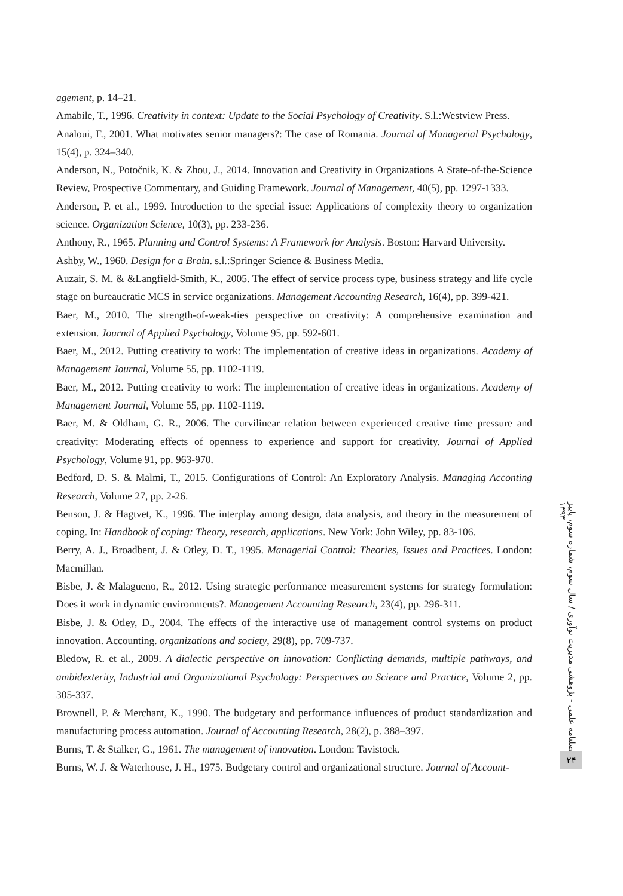agement, p. 14–21.
Amabile, T., 1996. Creativity in context: Update to the Social Psychology of Creativity. S.l.:Westview Press.
Analoui, F., 2001. What motivates senior managers?: The case of Romania. Journal of Managerial Psychology, 15(4), p. 324–340.
Anderson, N., Potočnik, K. & Zhou, J., 2014. Innovation and Creativity in Organizations A State-of-the-Science Review, Prospective Commentary, and Guiding Framework. Journal of Management, 40(5), pp. 1297-1333.
Anderson, P. et al., 1999. Introduction to the special issue: Applications of complexity theory to organization science. Organization Science, 10(3), pp. 233-236.
Anthony, R., 1965. Planning and Control Systems: A Framework for Analysis. Boston: Harvard University.
Ashby, W., 1960. Design for a Brain. s.l.:Springer Science & Business Media.
Auzair, S. M. & &Langfield-Smith, K., 2005. The effect of service process type, business strategy and life cycle stage on bureaucratic MCS in service organizations. Management Accounting Research, 16(4), pp. 399-421.
Baer, M., 2010. The strength-of-weak-ties perspective on creativity: A comprehensive examination and extension. Journal of Applied Psychology, Volume 95, pp. 592-601.
Baer, M., 2012. Putting creativity to work: The implementation of creative ideas in organizations. Academy of Management Journal, Volume 55, pp. 1102-1119.
Baer, M., 2012. Putting creativity to work: The implementation of creative ideas in organizations. Academy of Management Journal, Volume 55, pp. 1102-1119.
Baer, M. & Oldham, G. R., 2006. The curvilinear relation between experienced creative time pressure and creativity: Moderating effects of openness to experience and support for creativity. Journal of Applied Psychology, Volume 91, pp. 963-970.
Bedford, D. S. & Malmi, T., 2015. Configurations of Control: An Exploratory Analysis. Managing Acconting Research, Volume 27, pp. 2-26.
Benson, J. & Hagtvet, K., 1996. The interplay among design, data analysis, and theory in the measurement of coping. In: Handbook of coping: Theory, research, applications. New York: John Wiley, pp. 83-106.
Berry, A. J., Broadbent, J. & Otley, D. T., 1995. Managerial Control: Theories, Issues and Practices. London: Macmillan.
Bisbe, J. & Malagueno, R., 2012. Using strategic performance measurement systems for strategy formulation: Does it work in dynamic environments?. Management Accounting Research, 23(4), pp. 296-311.
Bisbe, J. & Otley, D., 2004. The effects of the interactive use of management control systems on product innovation. Accounting. organizations and society, 29(8), pp. 709-737.
Bledow, R. et al., 2009. A dialectic perspective on innovation: Conflicting demands, multiple pathways, and ambidexterity, Industrial and Organizational Psychology: Perspectives on Science and Practice, Volume 2, pp. 305-337.
Brownell, P. & Merchant, K., 1990. The budgetary and performance influences of product standardization and manufacturing process automation. Journal of Accounting Research, 28(2), p. 388–397.
Burns, T. & Stalker, G., 1961. The management of innovation. London: Tavistock.
Burns, W. J. & Waterhouse, J. H., 1975. Budgetary control and organizational structure. Journal of Account-
فصلنامه علمی - پژوهشی مدیریت نوآوری / سال سوم، شماره سوم، پاییز ۱۳۹۳
۲۴